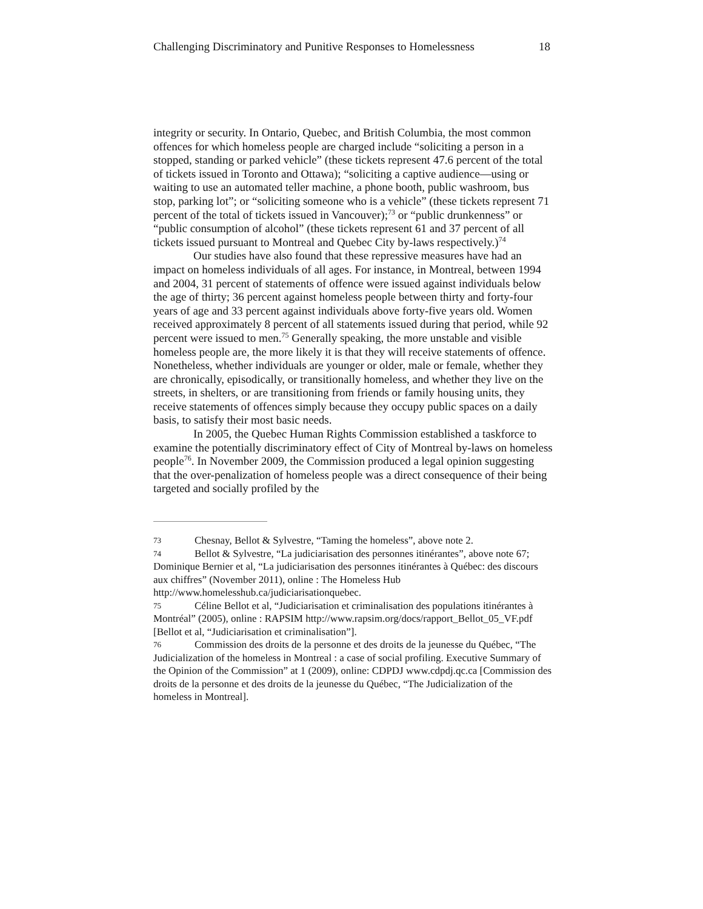Challenging Discriminatory and Punitive Responses to Homelessness 18
integrity or security. In Ontario, Quebec, and British Columbia, the most common offences for which homeless people are charged include “soliciting a person in a stopped, standing or parked vehicle” (these tickets represent 47.6 percent of the total of tickets issued in Toronto and Ottawa); “soliciting a captive audience—using or waiting to use an automated teller machine, a phone booth, public washroom, bus stop, parking lot”; or “soliciting someone who is a vehicle” (these tickets represent 71 percent of the total of tickets issued in Vancouver);<sup>73</sup> or “public drunkenness” or “public consumption of alcohol” (these tickets represent 61 and 37 percent of all tickets issued pursuant to Montreal and Quebec City by-laws respectively.)<sup>74</sup>
Our studies have also found that these repressive measures have had an impact on homeless individuals of all ages. For instance, in Montreal, between 1994 and 2004, 31 percent of statements of offence were issued against individuals below the age of thirty; 36 percent against homeless people between thirty and forty-four years of age and 33 percent against individuals above forty-five years old. Women received approximately 8 percent of all statements issued during that period, while 92 percent were issued to men.<sup>75</sup> Generally speaking, the more unstable and visible homeless people are, the more likely it is that they will receive statements of offence. Nonetheless, whether individuals are younger or older, male or female, whether they are chronically, episodically, or transitionally homeless, and whether they live on the streets, in shelters, or are transitioning from friends or family housing units, they receive statements of offences simply because they occupy public spaces on a daily basis, to satisfy their most basic needs.
In 2005, the Quebec Human Rights Commission established a taskforce to examine the potentially discriminatory effect of City of Montreal by-laws on homeless people<sup>76</sup>. In November 2009, the Commission produced a legal opinion suggesting that the over-penalization of homeless people was a direct consequence of their being targeted and socially profiled by the
73 Chesnay, Bellot & Sylvestre, “Taming the homeless”, above note 2.
74 Bellot & Sylvestre, “La judiciarisation des personnes itinérantes”, above note 67; Dominique Bernier et al, “La judiciarisation des personnes itinérantes à Québec: des discours aux chiffres” (November 2011), online : The Homeless Hub http://www.homelesshub.ca/judiciarisationquebec.
75 Céline Bellot et al, “Judiciarisation et criminalisation des populations itinérantes à Montréal” (2005), online : RAPSIM http://www.rapsim.org/docs/rapport_Bellot_05_VF.pdf [Bellot et al, “Judiciarisation et criminalisation”].
76 Commission des droits de la personne et des droits de la jeunesse du Québec, “The Judicialization of the homeless in Montreal : a case of social profiling. Executive Summary of the Opinion of the Commission” at 1 (2009), online: CDPDJ www.cdpdj.qc.ca [Commission des droits de la personne et des droits de la jeunesse du Québec, “The Judicialization of the homeless in Montreal].